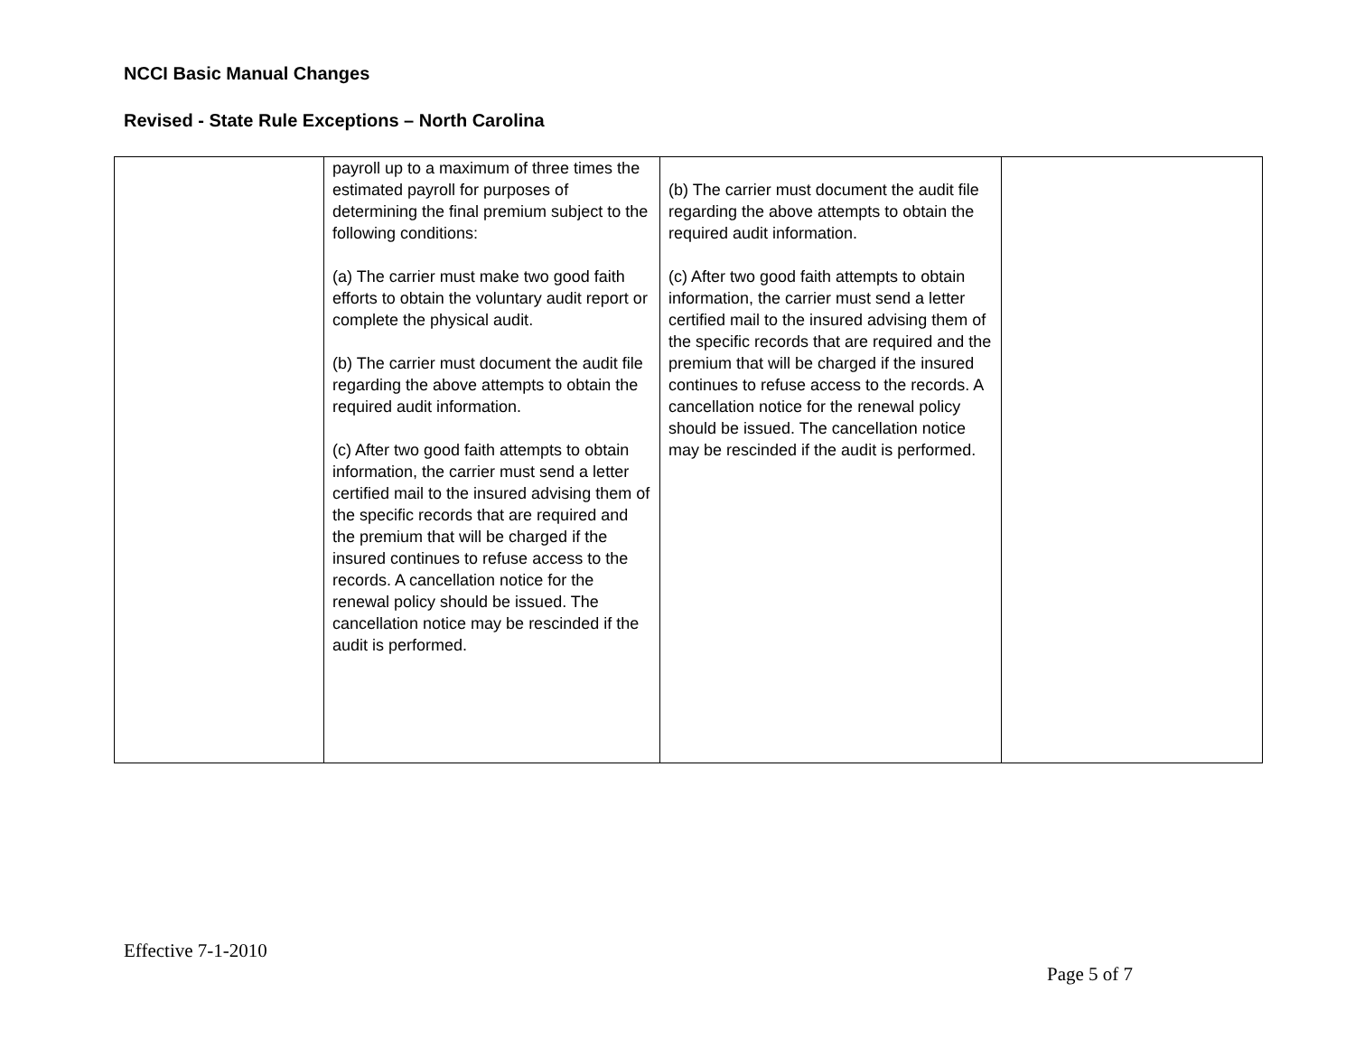NCCI Basic Manual Changes
Revised - State Rule Exceptions – North Carolina
| | payroll up to a maximum of three times the estimated payroll for purposes of determining the final premium subject to the following conditions: (a) The carrier must make two good faith efforts to obtain the voluntary audit report or complete the physical audit. (b) The carrier must document the audit file regarding the above attempts to obtain the required audit information. (c) After two good faith attempts to obtain information, the carrier must send a letter certified mail to the insured advising them of the specific records that are required and the premium that will be charged if the insured continues to refuse access to the records. A cancellation notice for the renewal policy should be issued. The cancellation notice may be rescinded if the audit is performed. | (b) The carrier must document the audit file regarding the above attempts to obtain the required audit information. (c) After two good faith attempts to obtain information, the carrier must send a letter certified mail to the insured advising them of the specific records that are required and the premium that will be charged if the insured continues to refuse access to the records. A cancellation notice for the renewal policy should be issued. The cancellation notice may be rescinded if the audit is performed. | |
Effective 7-1-2010
Page 5 of 7